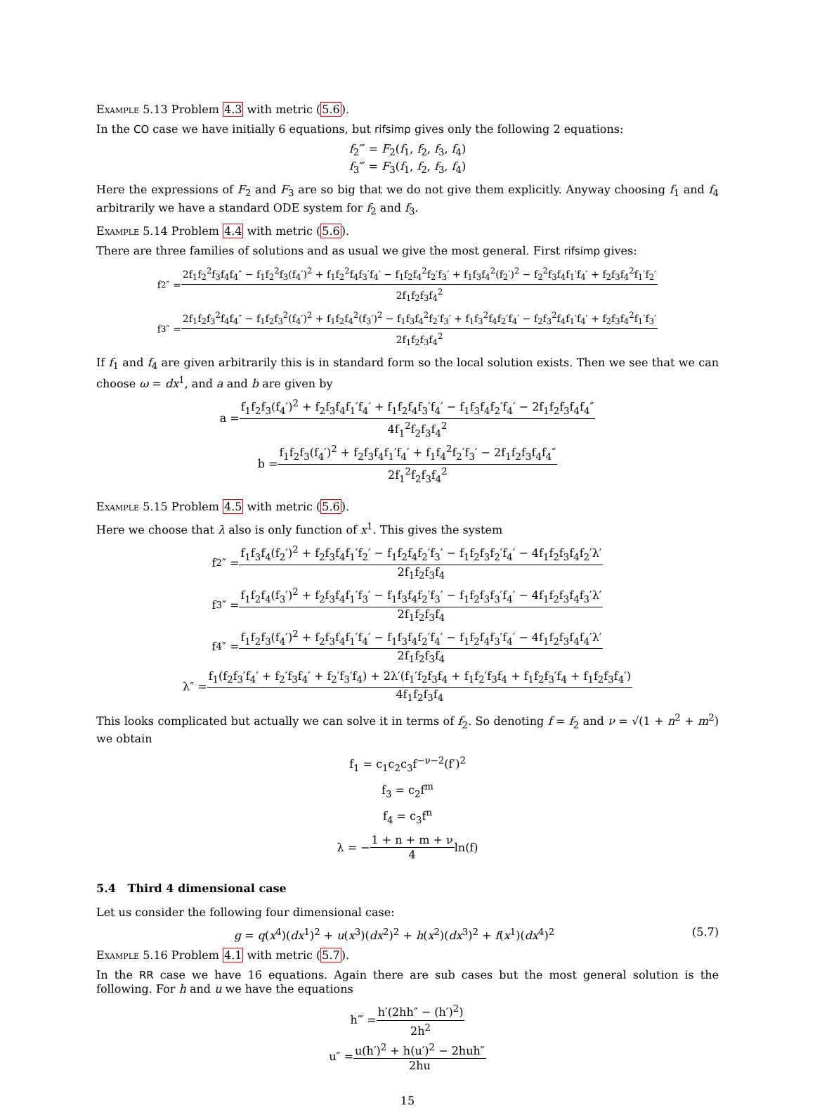Example 5.13 Problem 4.3 with metric (5.6).
In the CO case we have initially 6 equations, but rifsimp gives only the following 2 equations:
f<sub>2</sub>‴ = F<sub>2</sub>(f<sub>1</sub>, f<sub>2</sub>, f<sub>3</sub>, f<sub>4</sub>)
f<sub>3</sub>‴ = F<sub>3</sub>(f<sub>1</sub>, f<sub>2</sub>, f<sub>3</sub>, f<sub>4</sub>)
Here the expressions of F<sub>2</sub> and F<sub>3</sub> are so big that we do not give them explicitly. Anyway choosing f<sub>1</sub> and f<sub>4</sub> arbitrarily we have a standard ODE system for f<sub>2</sub> and f<sub>3</sub>.
Example 5.14 Problem 4.4 with metric (5.6).
There are three families of solutions and as usual we give the most general. First rifsimp gives:
f<sub>2</sub>″ = 2f<sub>1</sub>f<sub>2</sub><sup>2</sup>f<sub>3</sub>f<sub>4</sub>f<sub>4</sub>″ − f<sub>1</sub>f<sub>2</sub><sup>2</sup>f<sub>3</sub>(f<sub>4</sub>′)<sup>2</sup> + f<sub>1</sub>f<sub>2</sub><sup>2</sup>f<sub>4</sub>f<sub>3</sub>′f<sub>4</sub>′ − f<sub>1</sub>f<sub>2</sub>f<sub>4</sub><sup>2</sup>f<sub>2</sub>′f<sub>3</sub>′ + f<sub>1</sub>f<sub>3</sub>f<sub>4</sub><sup>2</sup>(f<sub>2</sub>′)<sup>2</sup> − f<sub>2</sub><sup>2</sup>f<sub>3</sub>f<sub>4</sub>f<sub>1</sub>′f<sub>4</sub>′ + f<sub>2</sub>f<sub>3</sub>f<sub>4</sub><sup>2</sup>f<sub>1</sub>′f<sub>2</sub>′ 2f<sub>1</sub>f<sub>2</sub>f<sub>3</sub>f<sub>4</sub><sup>2</sup>
f<sub>3</sub>″ = 2f<sub>1</sub>f<sub>2</sub>f<sub>3</sub><sup>2</sup>f<sub>4</sub>f<sub>4</sub>″ − f<sub>1</sub>f<sub>2</sub>f<sub>3</sub><sup>2</sup>(f<sub>4</sub>′)<sup>2</sup> + f<sub>1</sub>f<sub>2</sub>f<sub>4</sub><sup>2</sup>(f<sub>3</sub>′)<sup>2</sup> − f<sub>1</sub>f<sub>3</sub>f<sub>4</sub><sup>2</sup>f<sub>2</sub>′f<sub>3</sub>′ + f<sub>1</sub>f<sub>3</sub><sup>2</sup>f<sub>4</sub>f<sub>2</sub>′f<sub>4</sub>′ − f<sub>2</sub>f<sub>3</sub><sup>2</sup>f<sub>4</sub>f<sub>1</sub>′f<sub>4</sub>′ + f<sub>2</sub>f<sub>3</sub>f<sub>4</sub><sup>2</sup>f<sub>1</sub>′f<sub>3</sub>′ 2f<sub>1</sub>f<sub>2</sub>f<sub>3</sub>f<sub>4</sub><sup>2</sup>
If f<sub>1</sub> and f<sub>4</sub> are given arbitrarily this is in standard form so the local solution exists. Then we see that we can choose ω = dx<sup>1</sup>, and a and b are given by
a = f<sub>1</sub>f<sub>2</sub>f<sub>3</sub>(f<sub>4</sub>′)<sup>2</sup> + f<sub>2</sub>f<sub>3</sub>f<sub>4</sub>f<sub>1</sub>′f<sub>4</sub>′ + f<sub>1</sub>f<sub>2</sub>f<sub>4</sub>f<sub>3</sub>′f<sub>4</sub>′ − f<sub>1</sub>f<sub>3</sub>f<sub>4</sub>f<sub>2</sub>′f<sub>4</sub>′ − 2f<sub>1</sub>f<sub>2</sub>f<sub>3</sub>f<sub>4</sub>f<sub>4</sub>″ 4f<sub>1</sub><sup>2</sup>f<sub>2</sub>f<sub>3</sub>f<sub>4</sub><sup>2</sup>
b = f<sub>1</sub>f<sub>2</sub>f<sub>3</sub>(f<sub>4</sub>′)<sup>2</sup> + f<sub>2</sub>f<sub>3</sub>f<sub>4</sub>f<sub>1</sub>′f<sub>4</sub>′ + f<sub>1</sub>f<sub>4</sub><sup>2</sup>f<sub>2</sub>′f<sub>3</sub>′ − 2f<sub>1</sub>f<sub>2</sub>f<sub>3</sub>f<sub>4</sub>f<sub>4</sub>″ 2f<sub>1</sub><sup>2</sup>f<sub>2</sub>f<sub>3</sub>f<sub>4</sub><sup>2</sup>
Example 5.15 Problem 4.5 with metric (5.6).
Here we choose that λ also is only function of x<sup>1</sup>. This gives the system
f<sub>2</sub>″ = f<sub>1</sub>f<sub>3</sub>f<sub>4</sub>(f<sub>2</sub>′)<sup>2</sup> + f<sub>2</sub>f<sub>3</sub>f<sub>4</sub>f<sub>1</sub>′f<sub>2</sub>′ − f<sub>1</sub>f<sub>2</sub>f<sub>4</sub>f<sub>2</sub>′f<sub>3</sub>′ − f<sub>1</sub>f<sub>2</sub>f<sub>3</sub>f<sub>2</sub>′f<sub>4</sub>′ − 4f<sub>1</sub>f<sub>2</sub>f<sub>3</sub>f<sub>4</sub>f<sub>2</sub>′λ′ 2f<sub>1</sub>f<sub>2</sub>f<sub>3</sub>f<sub>4</sub>
f<sub>3</sub>″ = f<sub>1</sub>f<sub>2</sub>f<sub>4</sub>(f<sub>3</sub>′)<sup>2</sup> + f<sub>2</sub>f<sub>3</sub>f<sub>4</sub>f<sub>1</sub>′f<sub>3</sub>′ − f<sub>1</sub>f<sub>3</sub>f<sub>4</sub>f<sub>2</sub>′f<sub>3</sub>′ − f<sub>1</sub>f<sub>2</sub>f<sub>3</sub>f<sub>3</sub>′f<sub>4</sub>′ − 4f<sub>1</sub>f<sub>2</sub>f<sub>3</sub>f<sub>4</sub>f<sub>3</sub>′λ′ 2f<sub>1</sub>f<sub>2</sub>f<sub>3</sub>f<sub>4</sub>
f<sub>4</sub>″ = f<sub>1</sub>f<sub>2</sub>f<sub>3</sub>(f<sub>4</sub>′)<sup>2</sup> + f<sub>2</sub>f<sub>3</sub>f<sub>4</sub>f<sub>1</sub>′f<sub>4</sub>′ − f<sub>1</sub>f<sub>3</sub>f<sub>4</sub>f<sub>2</sub>′f<sub>4</sub>′ − f<sub>1</sub>f<sub>2</sub>f<sub>4</sub>f<sub>3</sub>′f<sub>4</sub>′ − 4f<sub>1</sub>f<sub>2</sub>f<sub>3</sub>f<sub>4</sub>f<sub>4</sub>′λ′ 2f<sub>1</sub>f<sub>2</sub>f<sub>3</sub>f<sub>4</sub>
λ″ = f<sub>1</sub>(f<sub>2</sub>f<sub>3</sub>′f<sub>4</sub>′ + f<sub>2</sub>′f<sub>3</sub>f<sub>4</sub>′ + f<sub>2</sub>′f<sub>3</sub>′f<sub>4</sub>) + 2λ′(f<sub>1</sub>′f<sub>2</sub>f<sub>3</sub>f<sub>4</sub> + f<sub>1</sub>f<sub>2</sub>′f<sub>3</sub>f<sub>4</sub> + f<sub>1</sub>f<sub>2</sub>f<sub>3</sub>′f<sub>4</sub> + f<sub>1</sub>f<sub>2</sub>f<sub>3</sub>f<sub>4</sub>′) 4f<sub>1</sub>f<sub>2</sub>f<sub>3</sub>f<sub>4</sub>
This looks complicated but actually we can solve it in terms of f<sub>2</sub>. So denoting f = f<sub>2</sub> and ν = √(1 + n<sup>2</sup> + m<sup>2</sup>) we obtain
f<sub>1</sub> = c<sub>1</sub>c<sub>2</sub>c<sub>3</sub>f<sup>−ν−2</sup>(f′)<sup>2</sup>
f<sub>3</sub> = c<sub>2</sub>f<sup>m</sup>
f<sub>4</sub> = c<sub>3</sub>f<sup>n</sup>
λ = − 1 + n + m + ν 4 ln(f)
5.4 Third 4 dimensional case
Let us consider the following four dimensional case:
(5.7) g = q(x<sup>4</sup>)(dx<sup>1</sup>)<sup>2</sup> + u(x<sup>3</sup>)(dx<sup>2</sup>)<sup>2</sup> + h(x<sup>2</sup>)(dx<sup>3</sup>)<sup>2</sup> + f(x<sup>1</sup>)(dx<sup>4</sup>)<sup>2</sup>
Example 5.16 Problem 4.1 with metric (5.7).
In the RR case we have 16 equations. Again there are sub cases but the most general solution is the following. For h and u we have the equations
h‴ = h′(2hh″ − (h′)<sup>2</sup>) 2h<sup>2</sup>
u″ = u(h′)<sup>2</sup> + h(u′)<sup>2</sup> − 2huh″ 2hu
15